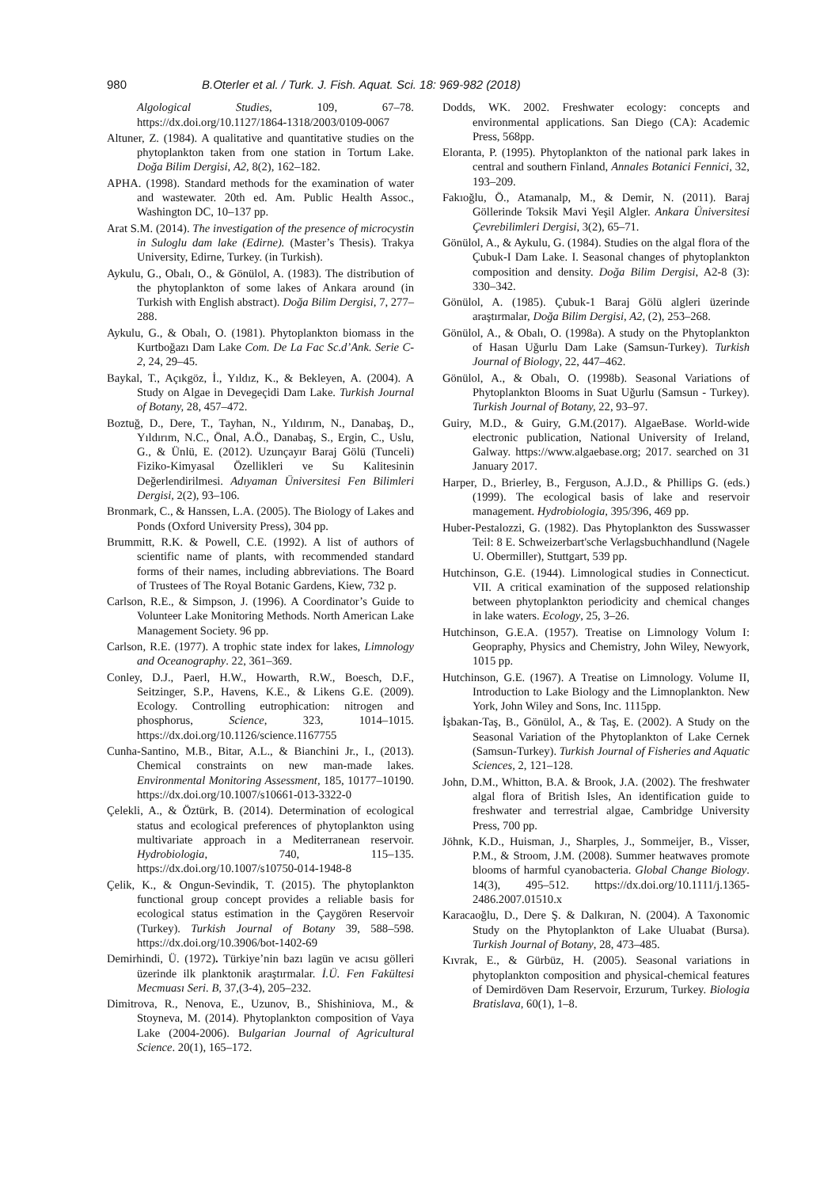980 B.Oterler et al. / Turk. J. Fish. Aquat. Sci. 18: 969-982 (2018)
Algological Studies, 109, 67–78. https://dx.doi.org/10.1127/1864-1318/2003/0109-0067
Altuner, Z. (1984). A qualitative and quantitative studies on the phytoplankton taken from one station in Tortum Lake. Doğa Bilim Dergisi, A2, 8(2), 162–182.
APHA. (1998). Standard methods for the examination of water and wastewater. 20th ed. Am. Public Health Assoc., Washington DC, 10–137 pp.
Arat S.M. (2014). The investigation of the presence of microcystin in Suloglu dam lake (Edirne). (Master’s Thesis). Trakya University, Edirne, Turkey. (in Turkish).
Aykulu, G., Obalı, O., & Gönülol, A. (1983). The distribution of the phytoplankton of some lakes of Ankara around (in Turkish with English abstract). Doğa Bilim Dergisi, 7, 277–288.
Aykulu, G., & Obalı, O. (1981). Phytoplankton biomass in the Kurtboğazı Dam Lake Com. De La Fac Sc.d’Ank. Serie C-2, 24, 29–45.
Baykal, T., Açıkgöz, İ., Yıldız, K., & Bekleyen, A. (2004). A Study on Algae in Devegeçidi Dam Lake. Turkish Journal of Botany, 28, 457–472.
Boztuğ, D., Dere, T., Tayhan, N., Yıldırım, N., Danabaş, D., Yıldırım, N.C., Önal, A.Ö., Danabaş, S., Ergin, C., Uslu, G., & Ünlü, E. (2012). Uzunçayır Baraj Gölü (Tunceli) Fiziko-Kimyasal Özellikleri ve Su Kalitesinin Değerlendirilmesi. Adıyaman Üniversitesi Fen Bilimleri Dergisi, 2(2), 93–106.
Bronmark, C., & Hanssen, L.A. (2005). The Biology of Lakes and Ponds (Oxford University Press), 304 pp.
Brummitt, R.K. & Powell, C.E. (1992). A list of authors of scientific name of plants, with recommended standard forms of their names, including abbreviations. The Board of Trustees of The Royal Botanic Gardens, Kiew, 732 p.
Carlson, R.E., & Simpson, J. (1996). A Coordinator’s Guide to Volunteer Lake Monitoring Methods. North American Lake Management Society. 96 pp.
Carlson, R.E. (1977). A trophic state index for lakes, Limnology and Oceanography. 22, 361–369.
Conley, D.J., Paerl, H.W., Howarth, R.W., Boesch, D.F., Seitzinger, S.P., Havens, K.E., & Likens G.E. (2009). Ecology. Controlling eutrophication: nitrogen and phosphorus, Science, 323, 1014–1015. https://dx.doi.org/10.1126/science.1167755
Cunha-Santino, M.B., Bitar, A.L., & Bianchini Jr., I., (2013). Chemical constraints on new man-made lakes. Environmental Monitoring Assessment, 185, 10177–10190. https://dx.doi.org/10.1007/s10661-013-3322-0
Çelekli, A., & Öztürk, B. (2014). Determination of ecological status and ecological preferences of phytoplankton using multivariate approach in a Mediterranean reservoir. Hydrobiologia, 740, 115–135. https://dx.doi.org/10.1007/s10750-014-1948-8
Çelik, K., & Ongun-Sevindik, T. (2015). The phytoplankton functional group concept provides a reliable basis for ecological status estimation in the Çaygören Reservoir (Turkey). Turkish Journal of Botany 39, 588–598. https://dx.doi.org/10.3906/bot-1402-69
Demirhindi, Ü. (1972). Türkiye’nin bazı lagün ve acısu gölleri üzerinde ilk planktonik araştırmalar. İ.Ü. Fen Fakültesi Mecmuası Seri. B, 37,(3-4), 205–232.
Dimitrova, R., Nenova, E., Uzunov, B., Shishiniova, M., & Stoyneva, M. (2014). Phytoplankton composition of Vaya Lake (2004-2006). Bulgarian Journal of Agricultural Science. 20(1), 165–172.
Dodds, WK. 2002. Freshwater ecology: concepts and environmental applications. San Diego (CA): Academic Press, 568pp.
Eloranta, P. (1995). Phytoplankton of the national park lakes in central and southern Finland, Annales Botanici Fennici, 32, 193–209.
Fakıoğlu, Ö., Atamanalp, M., & Demir, N. (2011). Baraj Göllerinde Toksik Mavi Yeşil Algler. Ankara Üniversitesi Çevrebilimleri Dergisi, 3(2), 65–71.
Gönülol, A., & Aykulu, G. (1984). Studies on the algal flora of the Çubuk-I Dam Lake. I. Seasonal changes of phytoplankton composition and density. Doğa Bilim Dergisi, A2-8 (3): 330–342.
Gönülol, A. (1985). Çubuk-1 Baraj Gölü algleri üzerinde araştırmalar, Doğa Bilim Dergisi, A2, (2), 253–268.
Gönülol, A., & Obalı, O. (1998a). A study on the Phytoplankton of Hasan Uğurlu Dam Lake (Samsun-Turkey). Turkish Journal of Biology, 22, 447–462.
Gönülol, A., & Obalı, O. (1998b). Seasonal Variations of Phytoplankton Blooms in Suat Uğurlu (Samsun - Turkey). Turkish Journal of Botany, 22, 93–97.
Guiry, M.D., & Guiry, G.M.(2017). AlgaeBase. World-wide electronic publication, National University of Ireland, Galway. https://www.algaebase.org; 2017. searched on 31 January 2017.
Harper, D., Brierley, B., Ferguson, A.J.D., & Phillips G. (eds.) (1999). The ecological basis of lake and reservoir management. Hydrobiologia, 395/396, 469 pp.
Huber-Pestalozzi, G. (1982). Das Phytoplankton des Susswasser Teil: 8 E. Schweizerbart'sche Verlagsbuchhandlund (Nagele U. Obermiller), Stuttgart, 539 pp.
Hutchinson, G.E. (1944). Limnological studies in Connecticut. VII. A critical examination of the supposed relationship between phytoplankton periodicity and chemical changes in lake waters. Ecology, 25, 3–26.
Hutchinson, G.E.A. (1957). Treatise on Limnology Volum I: Geopraphy, Physics and Chemistry, John Wiley, Newyork, 1015 pp.
Hutchinson, G.E. (1967). A Treatise on Limnology. Volume II, Introduction to Lake Biology and the Limnoplankton. New York, John Wiley and Sons, Inc. 1115pp.
İşbakan-Taş, B., Gönülol, A., & Taş, E. (2002). A Study on the Seasonal Variation of the Phytoplankton of Lake Cernek (Samsun-Turkey). Turkish Journal of Fisheries and Aquatic Sciences, 2, 121–128.
John, D.M., Whitton, B.A. & Brook, J.A. (2002). The freshwater algal flora of British Isles, An identification guide to freshwater and terrestrial algae, Cambridge University Press, 700 pp.
Jöhnk, K.D., Huisman, J., Sharples, J., Sommeijer, B., Visser, P.M., & Stroom, J.M. (2008). Summer heatwaves promote blooms of harmful cyanobacteria. Global Change Biology. 14(3), 495–512. https://dx.doi.org/10.1111/j.1365-2486.2007.01510.x
Karacaoğlu, D., Dere Ş. & Dalkıran, N. (2004). A Taxonomic Study on the Phytoplankton of Lake Uluabat (Bursa). Turkish Journal of Botany, 28, 473–485.
Kıvrak, E., & Gürbüz, H. (2005). Seasonal variations in phytoplankton composition and physical-chemical features of Demirdöven Dam Reservoir, Erzurum, Turkey. Biologia Bratislava, 60(1), 1–8.